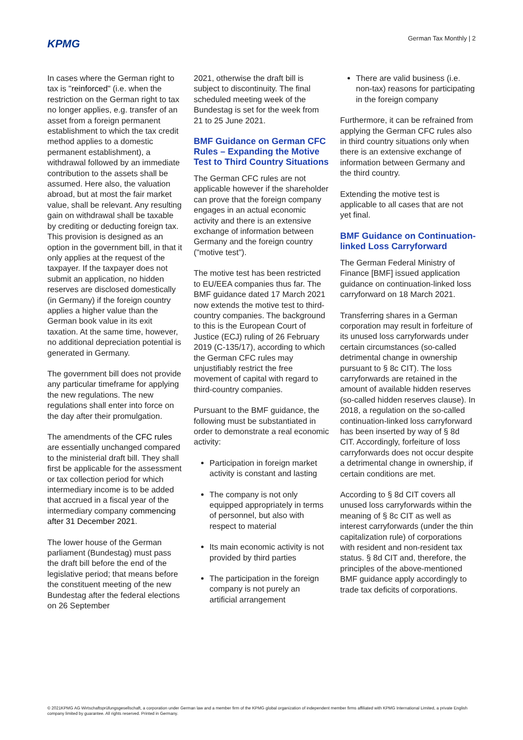KPMG
German Tax Monthly | 2
In cases where the German right to tax is "reinforced" (i.e. when the restriction on the German right to tax no longer applies, e.g. transfer of an asset from a foreign permanent establishment to which the tax credit method applies to a domestic permanent establishment), a withdrawal followed by an immediate contribution to the assets shall be assumed. Here also, the valuation abroad, but at most the fair market value, shall be relevant. Any resulting gain on withdrawal shall be taxable by crediting or deducting foreign tax. This provision is designed as an option in the government bill, in that it only applies at the request of the taxpayer. If the taxpayer does not submit an application, no hidden reserves are disclosed domestically (in Germany) if the foreign country applies a higher value than the German book value in its exit taxation. At the same time, however, no additional depreciation potential is generated in Germany.
The government bill does not provide any particular timeframe for applying the new regulations. The new regulations shall enter into force on the day after their promulgation.
The amendments of the CFC rules are essentially unchanged compared to the ministerial draft bill. They shall first be applicable for the assessment or tax collection period for which intermediary income is to be added that accrued in a fiscal year of the intermediary company commencing after 31 December 2021.
The lower house of the German parliament (Bundestag) must pass the draft bill before the end of the legislative period; that means before the constituent meeting of the new Bundestag after the federal elections on 26 September
2021, otherwise the draft bill is subject to discontinuity. The final scheduled meeting week of the Bundestag is set for the week from 21 to 25 June 2021.
BMF Guidance on German CFC Rules – Expanding the Motive Test to Third Country Situations
The German CFC rules are not applicable however if the shareholder can prove that the foreign company engages in an actual economic activity and there is an extensive exchange of information between Germany and the foreign country ("motive test").
The motive test has been restricted to EU/EEA companies thus far. The BMF guidance dated 17 March 2021 now extends the motive test to third-country companies. The background to this is the European Court of Justice (ECJ) ruling of 26 February 2019 (C-135/17), according to which the German CFC rules may unjustifiably restrict the free movement of capital with regard to third-country companies.
Pursuant to the BMF guidance, the following must be substantiated in order to demonstrate a real economic activity:
Participation in foreign market activity is constant and lasting
The company is not only equipped appropriately in terms of personnel, but also with respect to material
Its main economic activity is not provided by third parties
The participation in the foreign company is not purely an artificial arrangement
There are valid business (i.e. non-tax) reasons for participating in the foreign company
Furthermore, it can be refrained from applying the German CFC rules also in third country situations only when there is an extensive exchange of information between Germany and the third country.
Extending the motive test is applicable to all cases that are not yet final.
BMF Guidance on Continuation-linked Loss Carryforward
The German Federal Ministry of Finance [BMF] issued application guidance on continuation-linked loss carryforward on 18 March 2021.
Transferring shares in a German corporation may result in forfeiture of its unused loss carryforwards under certain circumstances (so-called detrimental change in ownership pursuant to § 8c CIT). The loss carryforwards are retained in the amount of available hidden reserves (so-called hidden reserves clause). In 2018, a regulation on the so-called continuation-linked loss carryforward has been inserted by way of § 8d CIT. Accordingly, forfeiture of loss carryforwards does not occur despite a detrimental change in ownership, if certain conditions are met.
According to § 8d CIT covers all unused loss carryforwards within the meaning of § 8c CIT as well as interest carryforwards (under the thin capitalization rule) of corporations with resident and non-resident tax status. § 8d CIT and, therefore, the principles of the above-mentioned BMF guidance apply accordingly to trade tax deficits of corporations.
© 2021KPMG AG Wirtschaftsprüfungsgesellschaft, a corporation under German law and a member firm of the KPMG global organization of independent member firms affiliated with KPMG International Limited, a private English company limited by guarantee. All rights reserved. Printed in Germany.